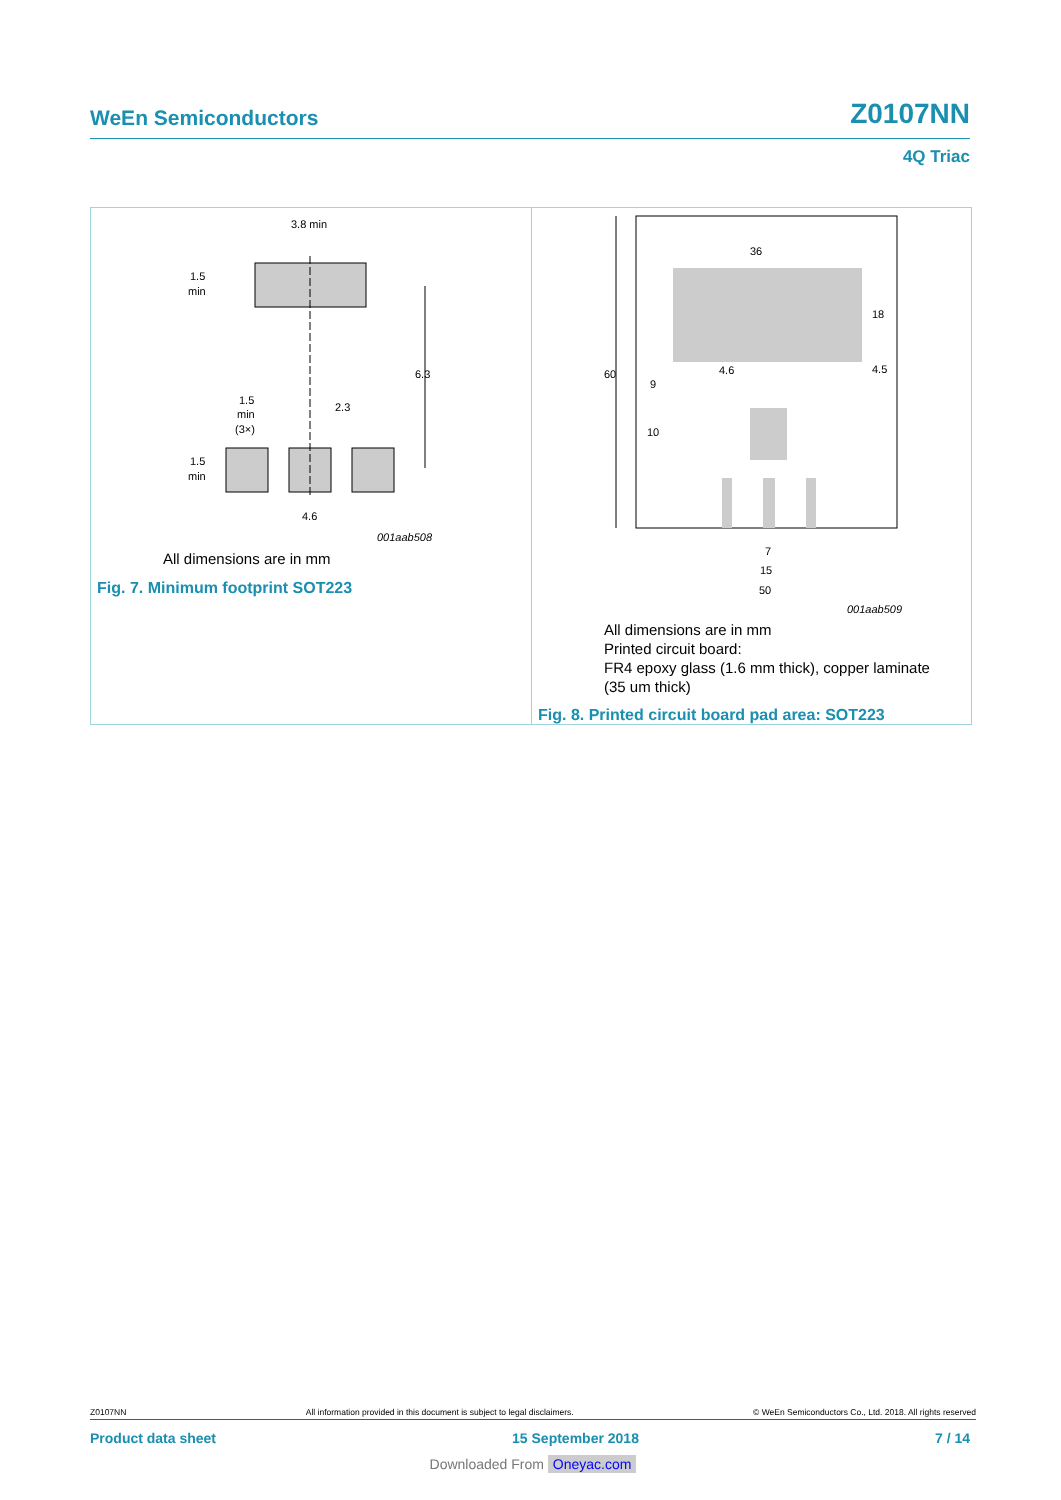WeEn Semiconductors Z0107NN
4Q Triac
3.8 min
1.5
min
6.3
1.5
min
(3×)
2.3
1.5
min
4.6
001aab508
All dimensions are in mm
Fig. 7. Minimum footprint SOT223
36
60
18
4.6
4.5
9
10
7
15
50
001aab509
All dimensions are in mm
Printed circuit board:
FR4 epoxy glass (1.6 mm thick), copper laminate
(35 um thick)
Fig. 8. Printed circuit board pad area: SOT223
Z0107NN All information provided in this document is subject to legal disclaimers. © WeEn Semiconductors Co., Ltd. 2018. All rights reserved
Product data sheet 15 September 2018 7 / 14
Downloaded From Oneyac.com